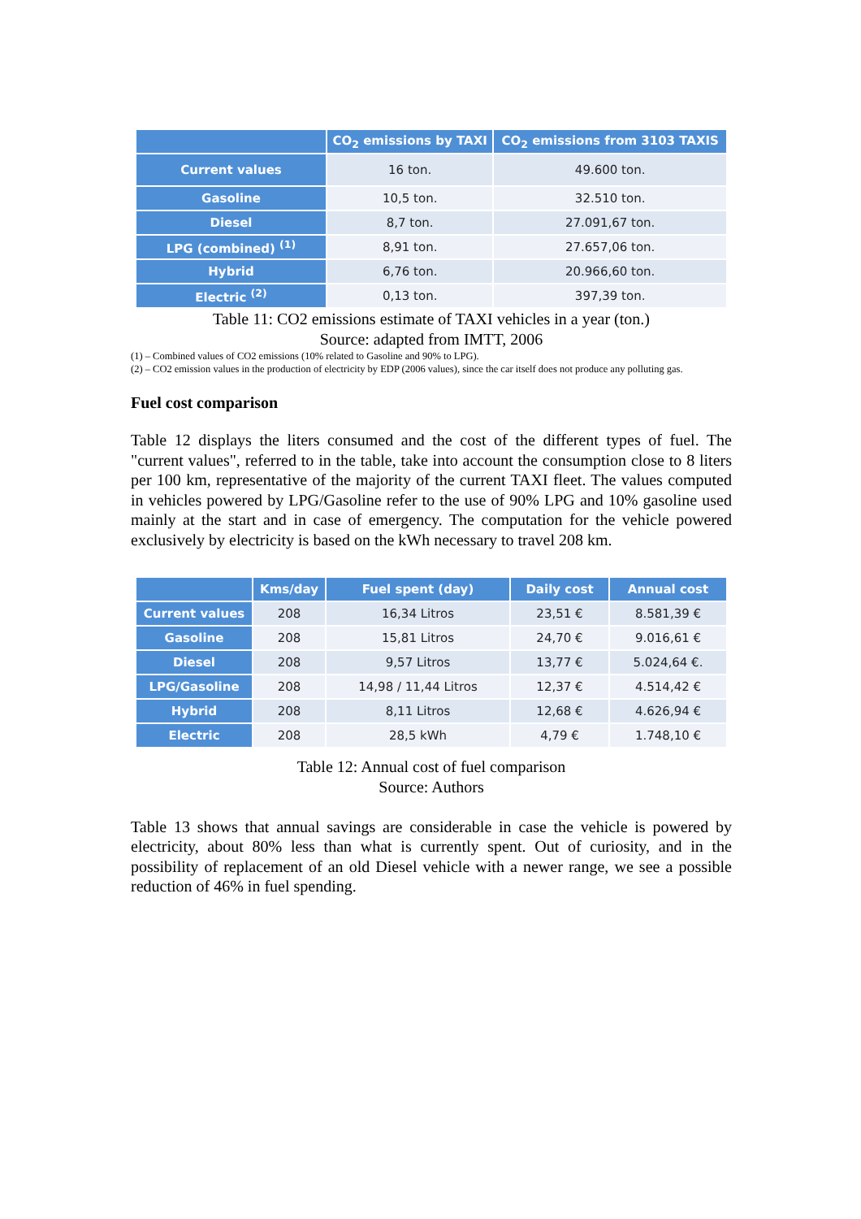| | CO<sub>2</sub> emissions by TAXI | CO<sub>2</sub> emissions from 3103 TAXIS |
| --- | --- | --- |
| Current values | 16 ton. | 49.600 ton. |
| Gasoline | 10,5 ton. | 32.510 ton. |
| Diesel | 8,7 ton. | 27.091,67 ton. |
| LPG (combined) <sup>(1)</sup> | 8,91 ton. | 27.657,06 ton. |
| Hybrid | 6,76 ton. | 20.966,60 ton. |
| Electric <sup>(2)</sup> | 0,13 ton. | 397,39 ton. |
Table 11: CO2 emissions estimate of TAXI vehicles in a year (ton.)
Source: adapted from IMTT, 2006
(1) – Combined values of CO2 emissions (10% related to Gasoline and 90% to LPG).
(2) – CO2 emission values in the production of electricity by EDP (2006 values), since the car itself does not produce any polluting gas.
Fuel cost comparison
Table 12 displays the liters consumed and the cost of the different types of fuel. The "current values", referred to in the table, take into account the consumption close to 8 liters per 100 km, representative of the majority of the current TAXI fleet. The values computed in vehicles powered by LPG/Gasoline refer to the use of 90% LPG and 10% gasoline used mainly at the start and in case of emergency. The computation for the vehicle powered exclusively by electricity is based on the kWh necessary to travel 208 km.
| | Kms/day | Fuel spent (day) | Daily cost | Annual cost |
| --- | --- | --- | --- | --- |
| Current values | 208 | 16,34 Litros | 23,51 € | 8.581,39 € |
| Gasoline | 208 | 15,81 Litros | 24,70 € | 9.016,61 € |
| Diesel | 208 | 9,57 Litros | 13,77 € | 5.024,64 €. |
| LPG/Gasoline | 208 | 14,98 / 11,44 Litros | 12,37 € | 4.514,42 € |
| Hybrid | 208 | 8,11 Litros | 12,68 € | 4.626,94 € |
| Electric | 208 | 28,5 kWh | 4,79 € | 1.748,10 € |
Table 12: Annual cost of fuel comparison
Source: Authors
Table 13 shows that annual savings are considerable in case the vehicle is powered by electricity, about 80% less than what is currently spent. Out of curiosity, and in the possibility of replacement of an old Diesel vehicle with a newer range, we see a possible reduction of 46% in fuel spending.